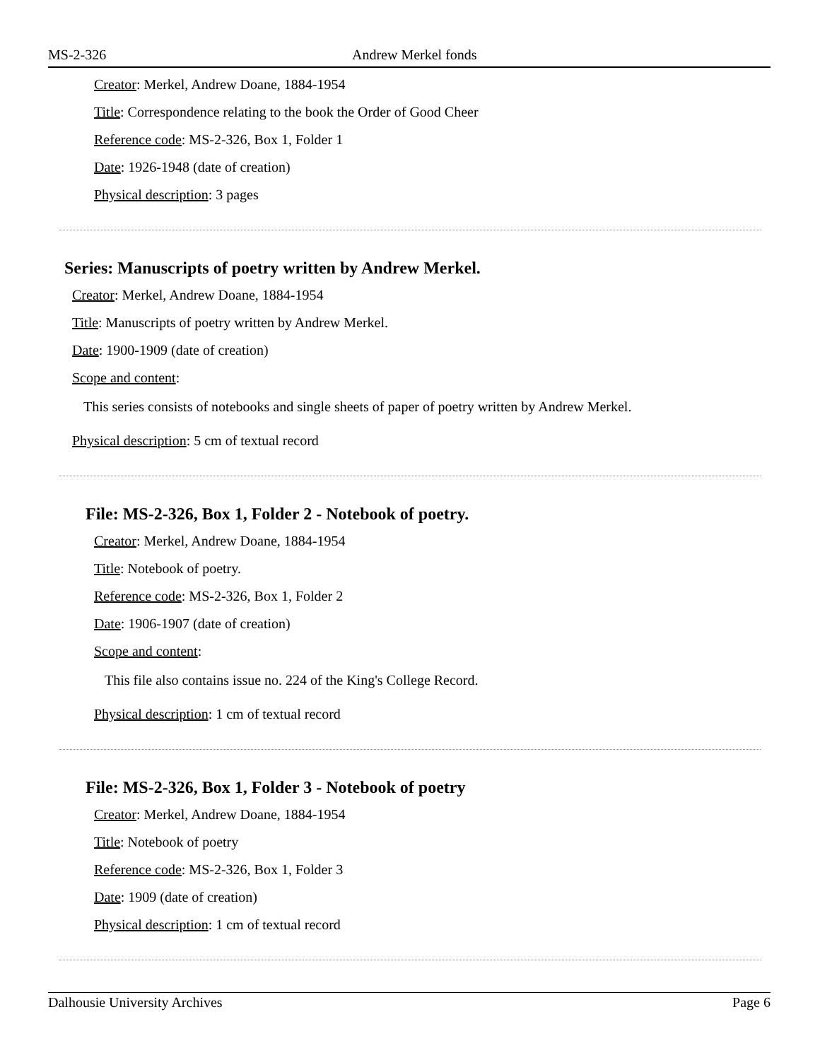MS-2-326 Andrew Merkel fonds
Creator: Merkel, Andrew Doane, 1884-1954
Title: Correspondence relating to the book the Order of Good Cheer
Reference code: MS-2-326, Box 1, Folder 1
Date: 1926-1948 (date of creation)
Physical description: 3 pages
Series: Manuscripts of poetry written by Andrew Merkel.
Creator: Merkel, Andrew Doane, 1884-1954
Title: Manuscripts of poetry written by Andrew Merkel.
Date: 1900-1909 (date of creation)
Scope and content:
This series consists of notebooks and single sheets of paper of poetry written by Andrew Merkel.
Physical description: 5 cm of textual record
File: MS-2-326, Box 1, Folder 2 - Notebook of poetry.
Creator: Merkel, Andrew Doane, 1884-1954
Title: Notebook of poetry.
Reference code: MS-2-326, Box 1, Folder 2
Date: 1906-1907 (date of creation)
Scope and content:
This file also contains issue no. 224 of the King's College Record.
Physical description: 1 cm of textual record
File: MS-2-326, Box 1, Folder 3 - Notebook of poetry
Creator: Merkel, Andrew Doane, 1884-1954
Title: Notebook of poetry
Reference code: MS-2-326, Box 1, Folder 3
Date: 1909 (date of creation)
Physical description: 1 cm of textual record
Dalhousie University Archives Page 6